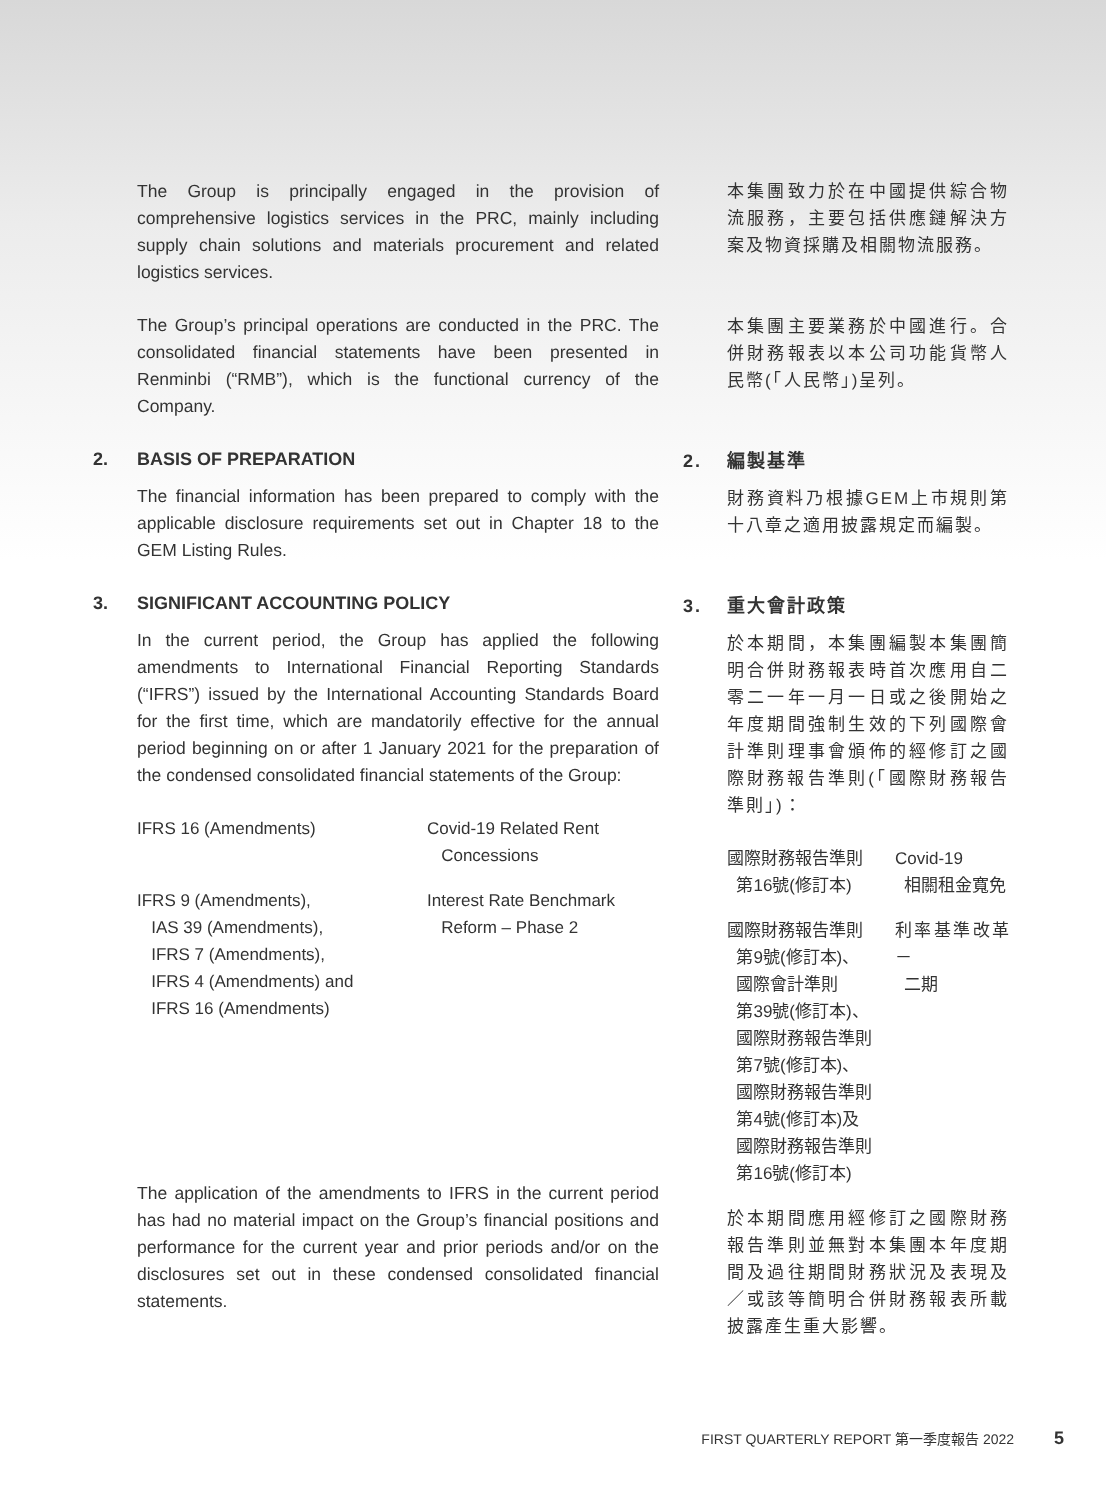The Group is principally engaged in the provision of comprehensive logistics services in the PRC, mainly including supply chain solutions and materials procurement and related logistics services.
The Group’s principal operations are conducted in the PRC. The consolidated financial statements have been presented in Renminbi (“RMB”), which is the functional currency of the Company.
2. BASIS OF PREPARATION
The financial information has been prepared to comply with the applicable disclosure requirements set out in Chapter 18 to the GEM Listing Rules.
3. SIGNIFICANT ACCOUNTING POLICY
In the current period, the Group has applied the following amendments to International Financial Reporting Standards (“IFRS”) issued by the International Accounting Standards Board for the first time, which are mandatorily effective for the annual period beginning on or after 1 January 2021 for the preparation of the condensed consolidated financial statements of the Group:
| IFRS 16 (Amendments) | Covid-19 Related Rent Concessions |
| IFRS 9 (Amendments), IAS 39 (Amendments), IFRS 7 (Amendments), IFRS 4 (Amendments) and IFRS 16 (Amendments) | Interest Rate Benchmark Reform – Phase 2 |
The application of the amendments to IFRS in the current period has had no material impact on the Group’s financial positions and performance for the current year and prior periods and/or on the disclosures set out in these condensed consolidated financial statements.
本集團致力於在中國提供綜合物流服務，主要包括供應鏈解決方案及物資採購及相關物流服務。
本集團主要業務於中國進行。合併財務報表以本公司功能貨幣人民幣(「人民幣」)呈列。
2. 編製基準
財務資料乃根據GEM上市規則第十八章之適用披露規定而編製。
3. 重大會計政策
於本期間，本集團編製本集團簡明合併財務報表時首次應用自二零二一年一月一日或之後開始之年度期間強制生效的下列國際會計準則理事會頒佈的經修訂之國際財務報告準則(「國際財務報告準則」)：
| 國際財務報告準則 第16號(修訂本) | Covid-19 相關租金寬免 |
| 國際財務報告準則 第9號(修訂本)、 國際會計準則 第39號(修訂本)、 國際財務報告準則 第7號(修訂本)、 國際財務報告準則 第4號(修訂本)及 國際財務報告準則 第16號(修訂本) | 利率基準改革－ 二期 |
於本期間應用經修訂之國際財務報告準則並無對本集團本年度期間及過往期間財務狀況及表現及／或該等簡明合併財務報表所載披露產生重大影響。
FIRST QUARTERLY REPORT 第一季度報告 2022 5